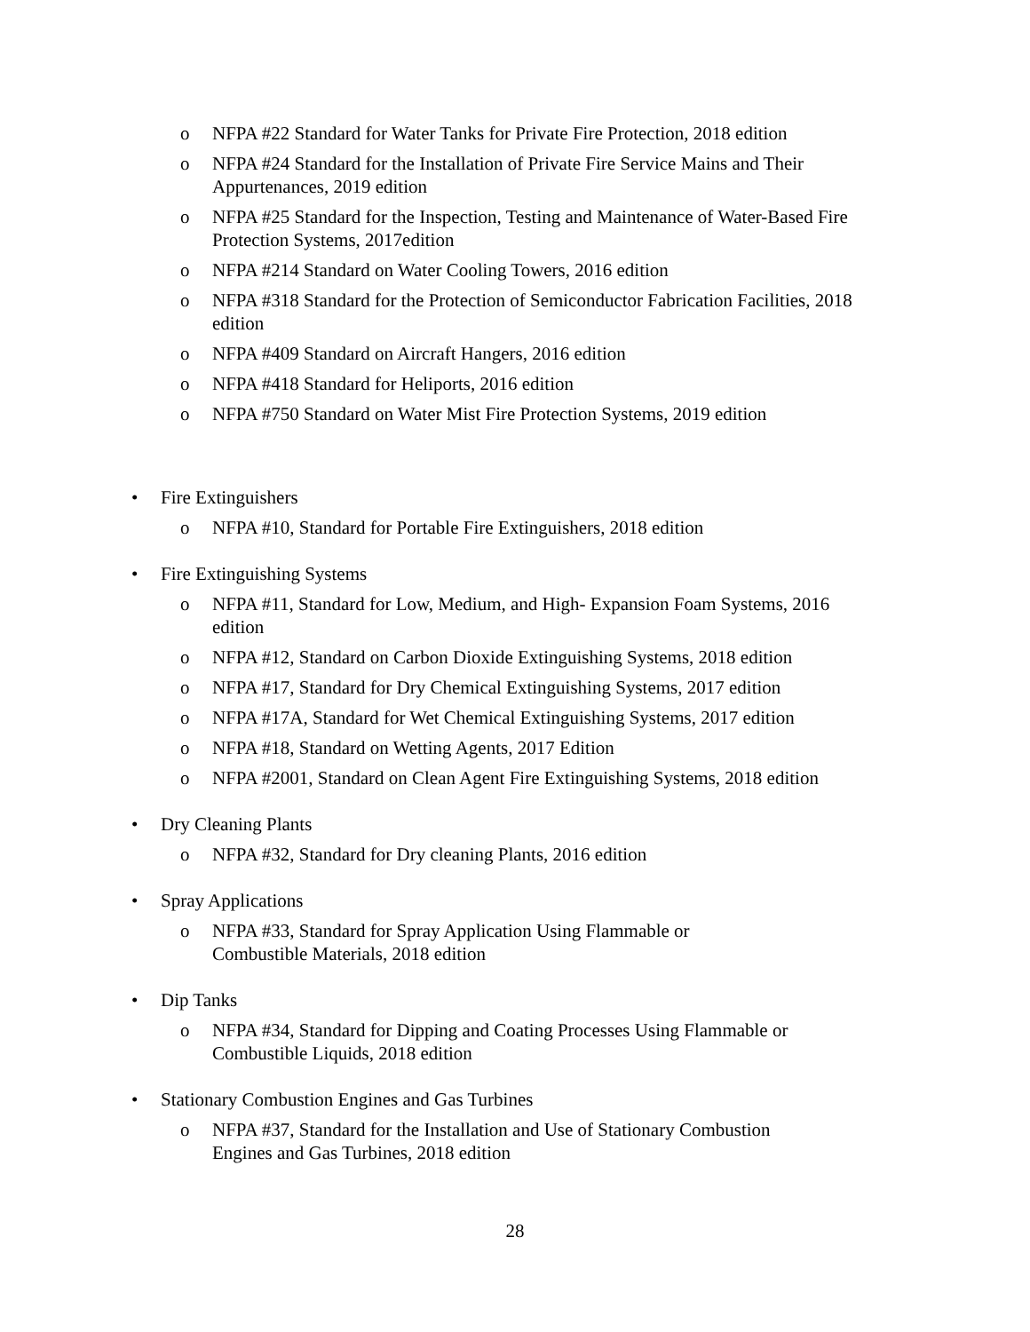o NFPA #22 Standard for Water Tanks for Private Fire Protection, 2018 edition
o NFPA #24 Standard for the Installation of Private Fire Service Mains and Their Appurtenances, 2019 edition
o NFPA #25 Standard for the Inspection, Testing and Maintenance of Water-Based Fire Protection Systems, 2017edition
o NFPA #214 Standard on Water Cooling Towers, 2016 edition
o NFPA #318 Standard for the Protection of Semiconductor Fabrication Facilities, 2018 edition
o NFPA #409 Standard on Aircraft Hangers, 2016 edition
o NFPA #418 Standard for Heliports, 2016 edition
o NFPA #750 Standard on Water Mist Fire Protection Systems, 2019 edition
• Fire Extinguishers
o NFPA #10, Standard for Portable Fire Extinguishers, 2018 edition
• Fire Extinguishing Systems
o NFPA #11, Standard for Low, Medium, and High- Expansion Foam Systems, 2016 edition
o NFPA #12, Standard on Carbon Dioxide Extinguishing Systems, 2018 edition
o NFPA #17, Standard for Dry Chemical Extinguishing Systems, 2017 edition
o NFPA #17A, Standard for Wet Chemical Extinguishing Systems, 2017 edition
o NFPA #18, Standard on Wetting Agents, 2017 Edition
o NFPA #2001, Standard on Clean Agent Fire Extinguishing Systems, 2018 edition
• Dry Cleaning Plants
o NFPA #32, Standard for Dry cleaning Plants, 2016 edition
• Spray Applications
o NFPA #33, Standard for Spray Application Using Flammable or Combustible Materials, 2018 edition
• Dip Tanks
o NFPA #34, Standard for Dipping and Coating Processes Using Flammable or Combustible Liquids, 2018 edition
• Stationary Combustion Engines and Gas Turbines
o NFPA #37, Standard for the Installation and Use of Stationary Combustion Engines and Gas Turbines, 2018 edition
28